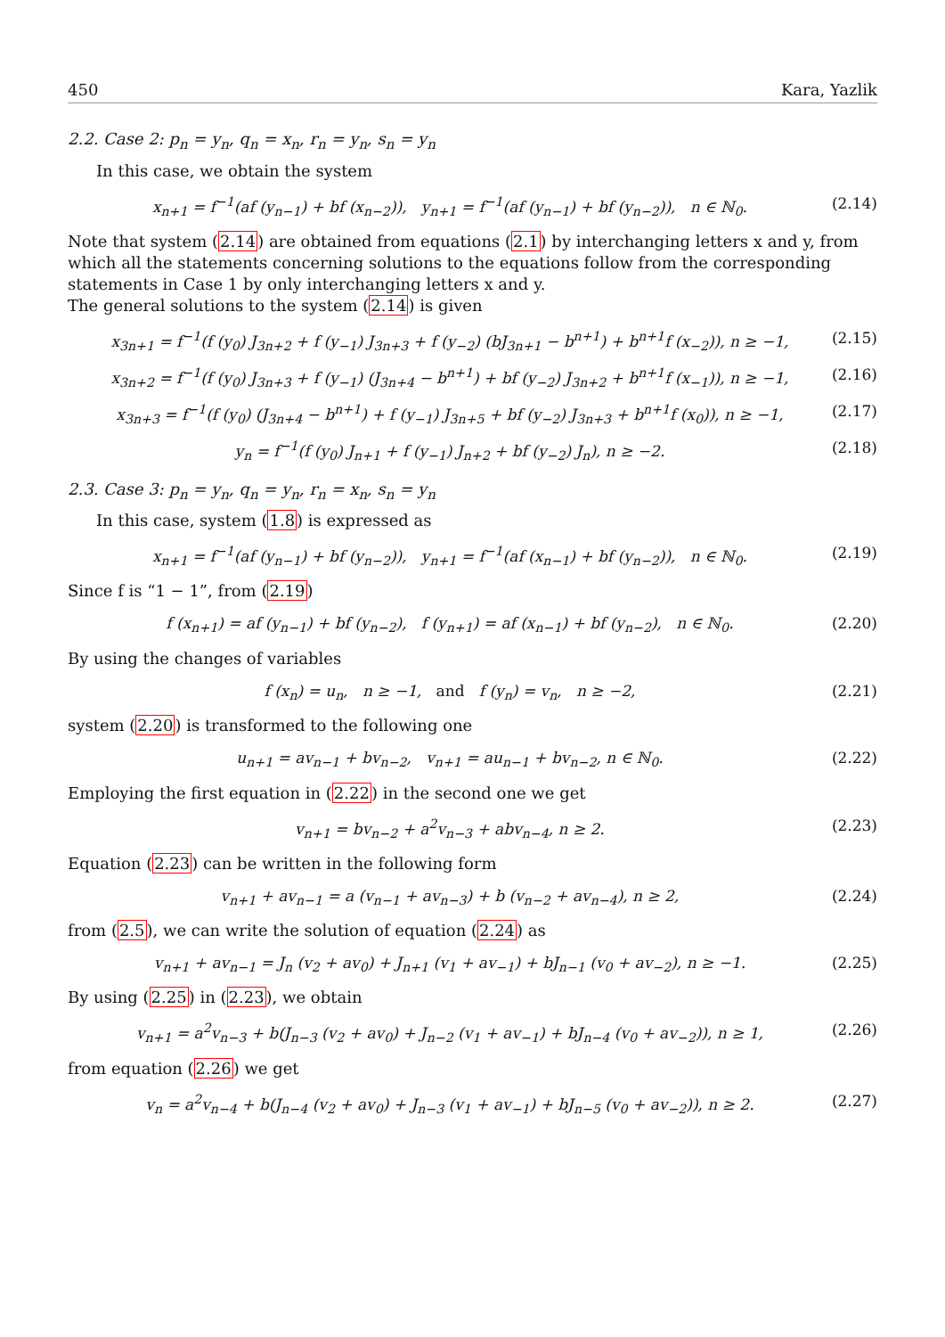450 Kara, Yazlik
2.2. Case 2: p<sub>n</sub> = y<sub>n</sub>, q<sub>n</sub> = x<sub>n</sub>, r<sub>n</sub> = y<sub>n</sub>, s<sub>n</sub> = y<sub>n</sub>
In this case, we obtain the system
x<sub>n+1</sub> = f<sup>−1</sup>(af (y<sub>n−1</sub>) + bf (x<sub>n−2</sub>)), y<sub>n+1</sub> = f<sup>−1</sup>(af (y<sub>n−1</sub>) + bf (y<sub>n−2</sub>)), n ∈ ℕ<sub>0</sub>. (2.14)
Note that system (2.14) are obtained from equations (2.1) by interchanging letters x and y, from which all the statements concerning solutions to the equations follow from the corresponding statements in Case 1 by only interchanging letters x and y.
The general solutions to the system (2.14) is given
x<sub>3n+1</sub> = f<sup>−1</sup>(f (y<sub>0</sub>) J<sub>3n+2</sub> + f (y<sub>−1</sub>) J<sub>3n+3</sub> + f (y<sub>−2</sub>) (bJ<sub>3n+1</sub> − b<sup>n+1</sup>) + b<sup>n+1</sup>f (x<sub>−2</sub>)), n ≥ −1, (2.15)
x<sub>3n+2</sub> = f<sup>−1</sup>(f (y<sub>0</sub>) J<sub>3n+3</sub> + f (y<sub>−1</sub>) (J<sub>3n+4</sub> − b<sup>n+1</sup>) + bf (y<sub>−2</sub>) J<sub>3n+2</sub> + b<sup>n+1</sup>f (x<sub>−1</sub>)), n ≥ −1, (2.16)
x<sub>3n+3</sub> = f<sup>−1</sup>(f (y<sub>0</sub>) (J<sub>3n+4</sub> − b<sup>n+1</sup>) + f (y<sub>−1</sub>) J<sub>3n+5</sub> + bf (y<sub>−2</sub>) J<sub>3n+3</sub> + b<sup>n+1</sup>f (x<sub>0</sub>)), n ≥ −1, (2.17)
y<sub>n</sub> = f<sup>−1</sup>(f (y<sub>0</sub>) J<sub>n+1</sub> + f (y<sub>−1</sub>) J<sub>n+2</sub> + bf (y<sub>−2</sub>) J<sub>n</sub>), n ≥ −2. (2.18)
2.3. Case 3: p<sub>n</sub> = y<sub>n</sub>, q<sub>n</sub> = y<sub>n</sub>, r<sub>n</sub> = x<sub>n</sub>, s<sub>n</sub> = y<sub>n</sub>
In this case, system (1.8) is expressed as
x<sub>n+1</sub> = f<sup>−1</sup>(af (y<sub>n−1</sub>) + bf (y<sub>n−2</sub>)), y<sub>n+1</sub> = f<sup>−1</sup>(af (x<sub>n−1</sub>) + bf (y<sub>n−2</sub>)), n ∈ ℕ<sub>0</sub>. (2.19)
Since f is “1 − 1”, from (2.19)
f (x<sub>n+1</sub>) = af (y<sub>n−1</sub>) + bf (y<sub>n−2</sub>), f (y<sub>n+1</sub>) = af (x<sub>n−1</sub>) + bf (y<sub>n−2</sub>), n ∈ ℕ<sub>0</sub>. (2.20)
By using the changes of variables
f (x<sub>n</sub>) = u<sub>n</sub>, n ≥ −1, and f (y<sub>n</sub>) = v<sub>n</sub>, n ≥ −2, (2.21)
system (2.20) is transformed to the following one
u<sub>n+1</sub> = av<sub>n−1</sub> + bv<sub>n−2</sub>, v<sub>n+1</sub> = au<sub>n−1</sub> + bv<sub>n−2</sub>, n ∈ ℕ<sub>0</sub>. (2.22)
Employing the first equation in (2.22) in the second one we get
v<sub>n+1</sub> = bv<sub>n−2</sub> + a<sup>2</sup>v<sub>n−3</sub> + abv<sub>n−4</sub>, n ≥ 2. (2.23)
Equation (2.23) can be written in the following form
v<sub>n+1</sub> + av<sub>n−1</sub> = a (v<sub>n−1</sub> + av<sub>n−3</sub>) + b (v<sub>n−2</sub> + av<sub>n−4</sub>), n ≥ 2, (2.24)
from (2.5), we can write the solution of equation (2.24) as
v<sub>n+1</sub> + av<sub>n−1</sub> = J<sub>n</sub> (v<sub>2</sub> + av<sub>0</sub>) + J<sub>n+1</sub> (v<sub>1</sub> + av<sub>−1</sub>) + bJ<sub>n−1</sub> (v<sub>0</sub> + av<sub>−2</sub>), n ≥ −1. (2.25)
By using (2.25) in (2.23), we obtain
v<sub>n+1</sub> = a<sup>2</sup>v<sub>n−3</sub> + b(J<sub>n−3</sub> (v<sub>2</sub> + av<sub>0</sub>) + J<sub>n−2</sub> (v<sub>1</sub> + av<sub>−1</sub>) + bJ<sub>n−4</sub> (v<sub>0</sub> + av<sub>−2</sub>)), n ≥ 1, (2.26)
from equation (2.26) we get
v<sub>n</sub> = a<sup>2</sup>v<sub>n−4</sub> + b(J<sub>n−4</sub> (v<sub>2</sub> + av<sub>0</sub>) + J<sub>n−3</sub> (v<sub>1</sub> + av<sub>−1</sub>) + bJ<sub>n−5</sub> (v<sub>0</sub> + av<sub>−2</sub>)), n ≥ 2. (2.27)